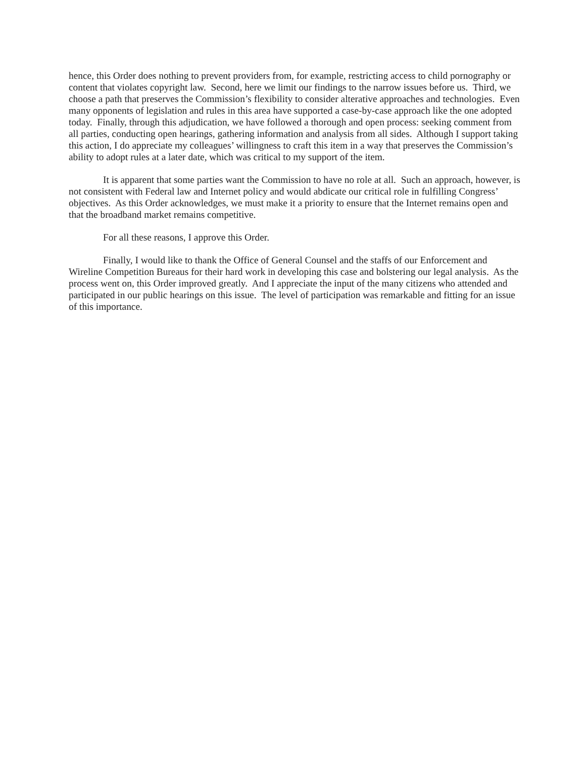hence, this Order does nothing to prevent providers from, for example, restricting access to child pornography or content that violates copyright law. Second, here we limit our findings to the narrow issues before us. Third, we choose a path that preserves the Commission’s flexibility to consider alterative approaches and technologies. Even many opponents of legislation and rules in this area have supported a case-by-case approach like the one adopted today. Finally, through this adjudication, we have followed a thorough and open process: seeking comment from all parties, conducting open hearings, gathering information and analysis from all sides. Although I support taking this action, I do appreciate my colleagues’ willingness to craft this item in a way that preserves the Commission’s ability to adopt rules at a later date, which was critical to my support of the item.
It is apparent that some parties want the Commission to have no role at all. Such an approach, however, is not consistent with Federal law and Internet policy and would abdicate our critical role in fulfilling Congress’ objectives. As this Order acknowledges, we must make it a priority to ensure that the Internet remains open and that the broadband market remains competitive.
For all these reasons, I approve this Order.
Finally, I would like to thank the Office of General Counsel and the staffs of our Enforcement and Wireline Competition Bureaus for their hard work in developing this case and bolstering our legal analysis. As the process went on, this Order improved greatly. And I appreciate the input of the many citizens who attended and participated in our public hearings on this issue. The level of participation was remarkable and fitting for an issue of this importance.